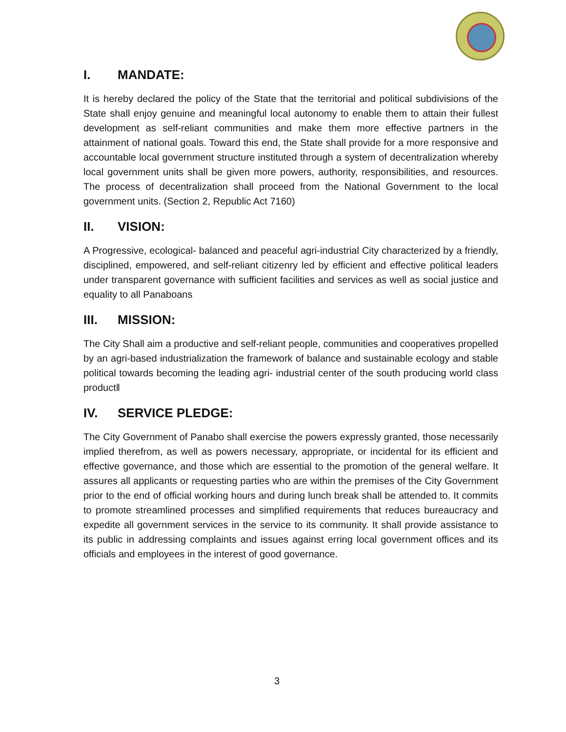I. MANDATE:
It is hereby declared the policy of the State that the territorial and political subdivisions of the State shall enjoy genuine and meaningful local autonomy to enable them to attain their fullest development as self-reliant communities and make them more effective partners in the attainment of national goals. Toward this end, the State shall provide for a more responsive and accountable local government structure instituted through a system of decentralization whereby local government units shall be given more powers, authority, responsibilities, and resources. The process of decentralization shall proceed from the National Government to the local government units. (Section 2, Republic Act 7160)
II. VISION:
A Progressive, ecological- balanced and peaceful agri-industrial City characterized by a friendly, disciplined, empowered, and self-reliant citizenry led by efficient and effective political leaders under transparent governance with sufficient facilities and services as well as social justice and equality to all Panaboans
III. MISSION:
The City Shall aim a productive and self-reliant people, communities and cooperatives propelled by an agri-based industrialization the framework of balance and sustainable ecology and stable political towards becoming the leading agri- industrial center of the south producing world class product‖
IV. SERVICE PLEDGE:
The City Government of Panabo shall exercise the powers expressly granted, those necessarily implied therefrom, as well as powers necessary, appropriate, or incidental for its efficient and effective governance, and those which are essential to the promotion of the general welfare. It assures all applicants or requesting parties who are within the premises of the City Government prior to the end of official working hours and during lunch break shall be attended to. It commits to promote streamlined processes and simplified requirements that reduces bureaucracy and expedite all government services in the service to its community. It shall provide assistance to its public in addressing complaints and issues against erring local government offices and its officials and employees in the interest of good governance.
3